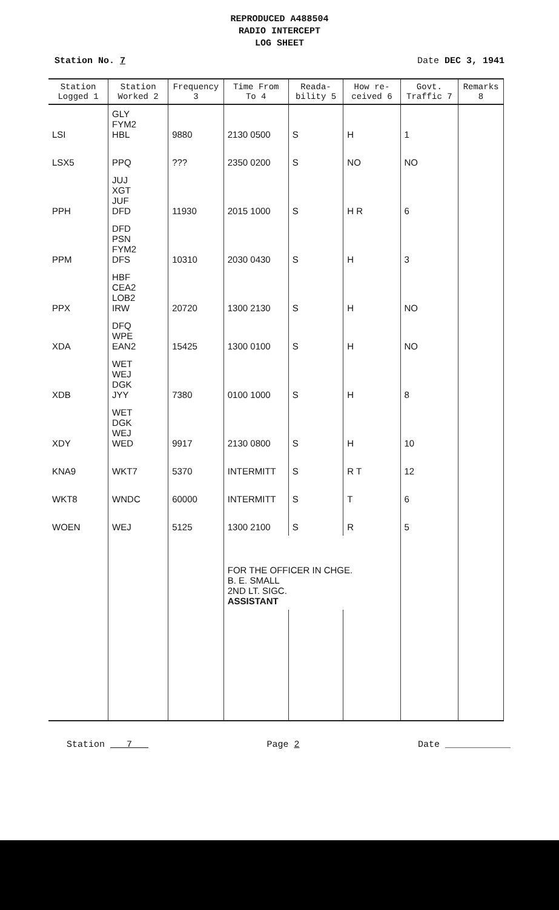REPRODUCED A488504
RADIO INTERCEPT
LOG SHEET
Station No. 7 Date DEC 3, 1941
| Station Logged 1 | Station Worked 2 | Frequency 3 | Time From To 4 | Reada- bility 5 | How re- ceived 6 | Govt. Traffic 7 | Remarks 8 |
| --- | --- | --- | --- | --- | --- | --- | --- |
| LSI | GLY FYM2 HBL | 9880 | 2130 0500 | S | H | 1 | |
| LSX5 | PPQ | ??? | 2350 0200 | S | NO | NO | |
| PPH | JUJ XGT JUF DFD | 11930 | 2015 1000 | S | H R | 6 | |
| PPM | DFD PSN FYM2 DFS | 10310 | 2030 0430 | S | H | 3 | |
| PPX | HBF CEA2 LOB2 IRW | 20720 | 1300 2130 | S | H | NO | |
| XDA | DFQ WPE EAN2 | 15425 | 1300 0100 | S | H | NO | |
| XDB | WET WEJ DGK JYY | 7380 | 0100 1000 | S | H | 8 | |
| XDY | WET DGK WEJ WED | 9917 | 2130 0800 | S | H | 10 | |
| KNA9 | WKT7 | 5370 | INTERMITT | S | R T | 12 | |
| WKT8 | WNDC | 60000 | INTERMITT | S | T | 6 | |
| WOEN | WEJ | 5125 | 1300 2100 | S | R | 5 | |
| | | | FOR THE OFFICER IN CHGE. B. E. SMALL 2ND LT. SIGC. ASSISTANT | | | | |
Station 7 Page 2 Date ____________